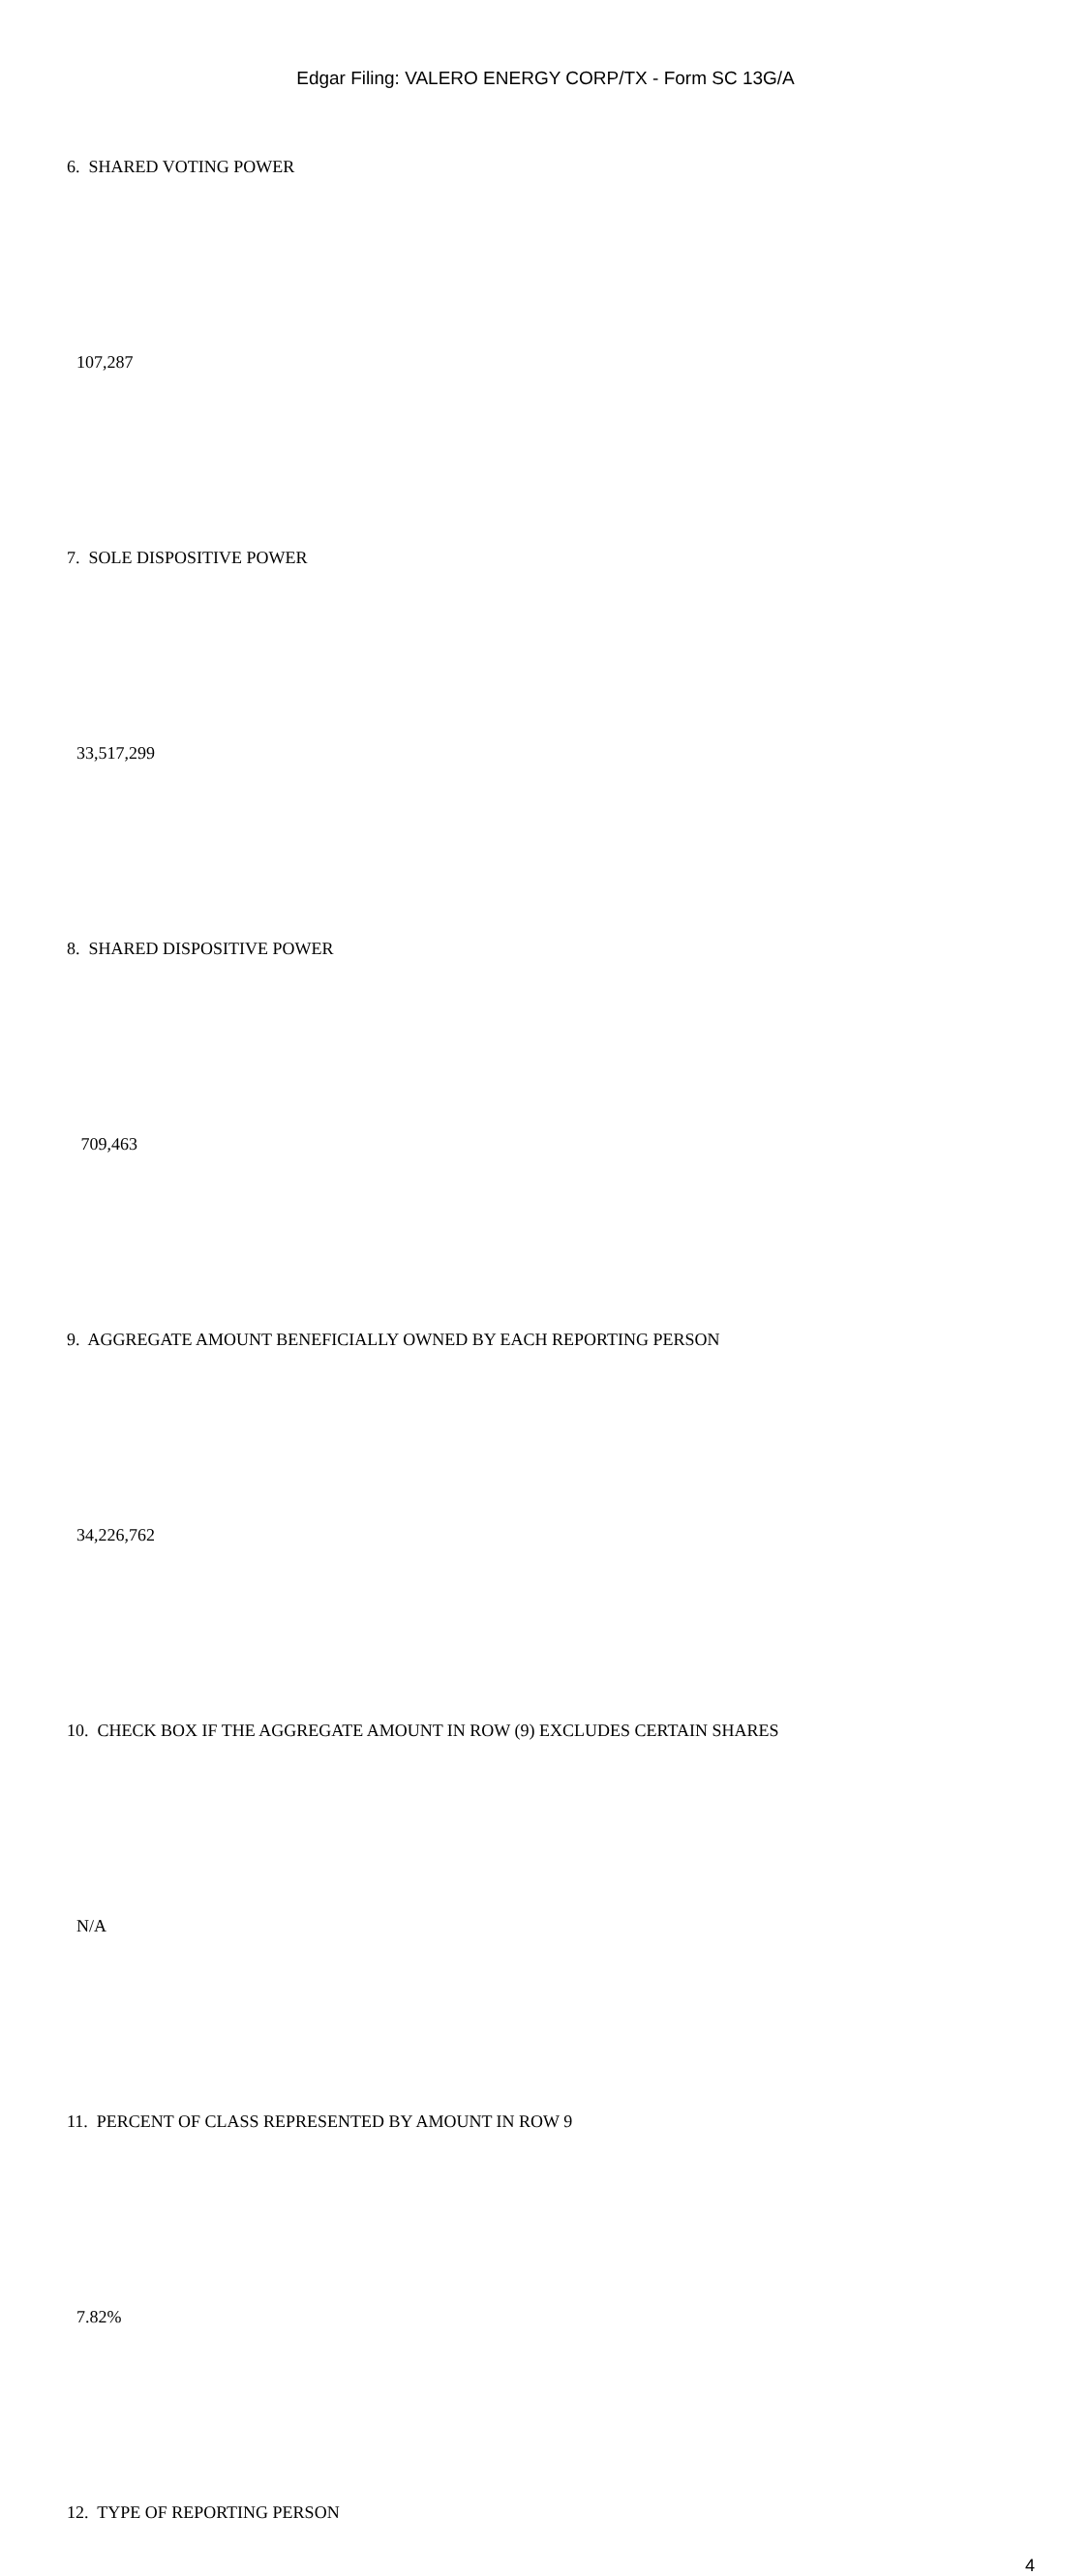Edgar Filing: VALERO ENERGY CORP/TX - Form SC 13G/A
6. SHARED VOTING POWER
107,287
7. SOLE DISPOSITIVE POWER
33,517,299
8. SHARED DISPOSITIVE POWER
709,463
9. AGGREGATE AMOUNT BENEFICIALLY OWNED BY EACH REPORTING PERSON
34,226,762
10. CHECK BOX IF THE AGGREGATE AMOUNT IN ROW (9) EXCLUDES CERTAIN SHARES
N/A
11. PERCENT OF CLASS REPRESENTED BY AMOUNT IN ROW 9
7.82%
12. TYPE OF REPORTING PERSON
4